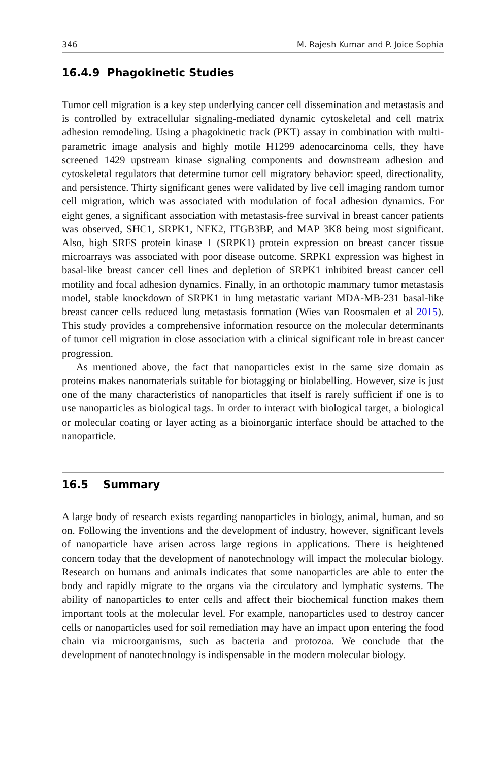346 M. Rajesh Kumar and P. Joice Sophia
16.4.9 Phagokinetic Studies
Tumor cell migration is a key step underlying cancer cell dissemination and metastasis and is controlled by extracellular signaling-mediated dynamic cytoskeletal and cell matrix adhesion remodeling. Using a phagokinetic track (PKT) assay in combination with multi-parametric image analysis and highly motile H1299 adenocarcinoma cells, they have screened 1429 upstream kinase signaling components and downstream adhesion and cytoskeletal regulators that determine tumor cell migratory behavior: speed, directionality, and persistence. Thirty significant genes were validated by live cell imaging random tumor cell migration, which was associated with modulation of focal adhesion dynamics. For eight genes, a significant association with metastasis-free survival in breast cancer patients was observed, SHC1, SRPK1, NEK2, ITGB3BP, and MAP 3K8 being most significant. Also, high SRFS protein kinase 1 (SRPK1) protein expression on breast cancer tissue microarrays was associated with poor disease outcome. SRPK1 expression was highest in basal-like breast cancer cell lines and depletion of SRPK1 inhibited breast cancer cell motility and focal adhesion dynamics. Finally, in an orthotopic mammary tumor metastasis model, stable knockdown of SRPK1 in lung metastatic variant MDA-MB-231 basal-like breast cancer cells reduced lung metastasis formation (Wies van Roosmalen et al 2015). This study provides a comprehensive information resource on the molecular determinants of tumor cell migration in close association with a clinical significant role in breast cancer progression.
As mentioned above, the fact that nanoparticles exist in the same size domain as proteins makes nanomaterials suitable for biotagging or biolabelling. However, size is just one of the many characteristics of nanoparticles that itself is rarely sufficient if one is to use nanoparticles as biological tags. In order to interact with biological target, a biological or molecular coating or layer acting as a bioinorganic interface should be attached to the nanoparticle.
16.5 Summary
A large body of research exists regarding nanoparticles in biology, animal, human, and so on. Following the inventions and the development of industry, however, significant levels of nanoparticle have arisen across large regions in applications. There is heightened concern today that the development of nanotechnology will impact the molecular biology. Research on humans and animals indicates that some nanoparticles are able to enter the body and rapidly migrate to the organs via the circulatory and lymphatic systems. The ability of nanoparticles to enter cells and affect their biochemical function makes them important tools at the molecular level. For example, nanoparticles used to destroy cancer cells or nanoparticles used for soil remediation may have an impact upon entering the food chain via microorganisms, such as bacteria and protozoa. We conclude that the development of nanotechnology is indispensable in the modern molecular biology.